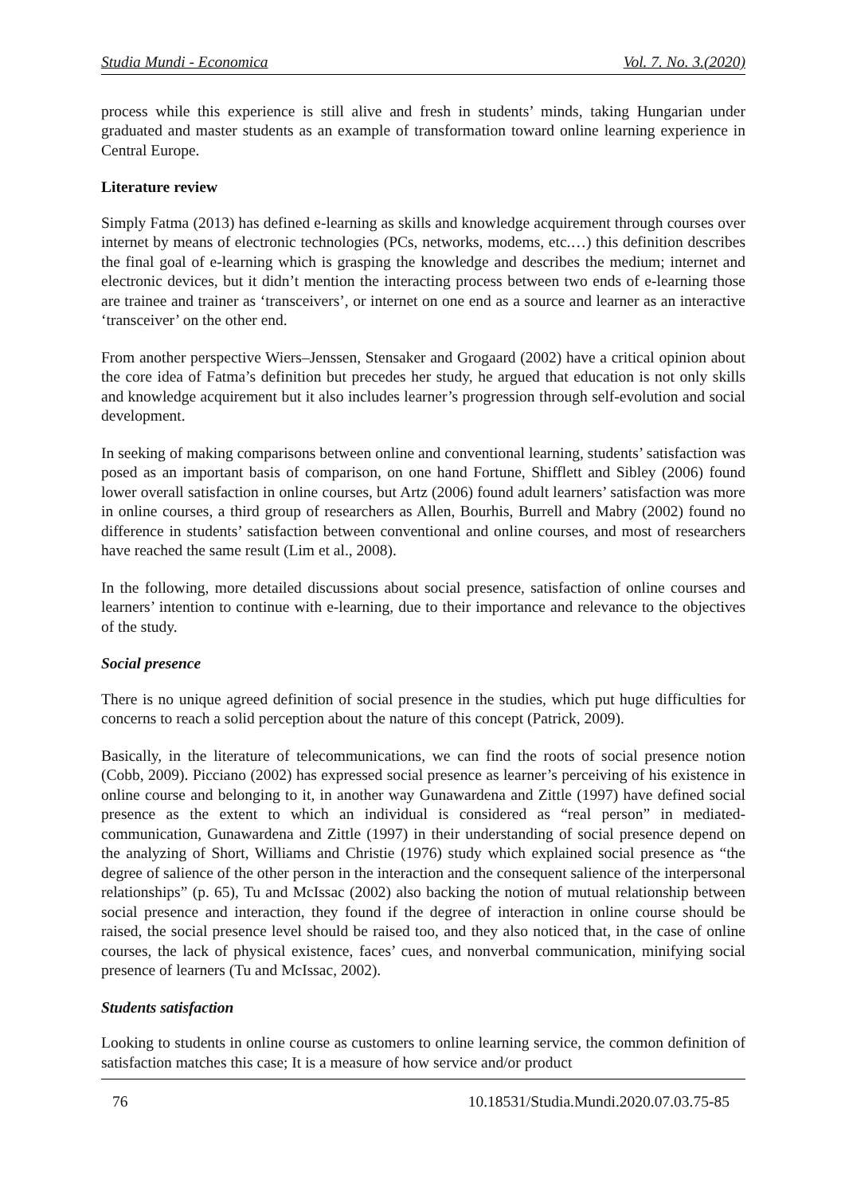Studia Mundi - Economica Vol. 7. No. 3.(2020)
process while this experience is still alive and fresh in students’ minds, taking Hungarian under graduated and master students as an example of transformation toward online learning experience in Central Europe.
Literature review
Simply Fatma (2013) has defined e-learning as skills and knowledge acquirement through courses over internet by means of electronic technologies (PCs, networks, modems, etc.…) this definition describes the final goal of e-learning which is grasping the knowledge and describes the medium; internet and electronic devices, but it didn’t mention the interacting process between two ends of e-learning those are trainee and trainer as ‘transceivers’, or internet on one end as a source and learner as an interactive ‘transceiver’ on the other end.
From another perspective Wiers–Jenssen, Stensaker and Grogaard (2002) have a critical opinion about the core idea of Fatma’s definition but precedes her study, he argued that education is not only skills and knowledge acquirement but it also includes learner’s progression through self-evolution and social development.
In seeking of making comparisons between online and conventional learning, students’ satisfaction was posed as an important basis of comparison, on one hand Fortune, Shifflett and Sibley (2006) found lower overall satisfaction in online courses, but Artz (2006) found adult learners’ satisfaction was more in online courses, a third group of researchers as Allen, Bourhis, Burrell and Mabry (2002) found no difference in students’ satisfaction between conventional and online courses, and most of researchers have reached the same result (Lim et al., 2008).
In the following, more detailed discussions about social presence, satisfaction of online courses and learners’ intention to continue with e-learning, due to their importance and relevance to the objectives of the study.
Social presence
There is no unique agreed definition of social presence in the studies, which put huge difficulties for concerns to reach a solid perception about the nature of this concept (Patrick, 2009).
Basically, in the literature of telecommunications, we can find the roots of social presence notion (Cobb, 2009). Picciano (2002) has expressed social presence as learner’s perceiving of his existence in online course and belonging to it, in another way Gunawardena and Zittle (1997) have defined social presence as the extent to which an individual is considered as “real person” in mediated- communication, Gunawardena and Zittle (1997) in their understanding of social presence depend on the analyzing of Short, Williams and Christie (1976) study which explained social presence as “the degree of salience of the other person in the interaction and the consequent salience of the interpersonal relationships” (p. 65), Tu and McIssac (2002) also backing the notion of mutual relationship between social presence and interaction, they found if the degree of interaction in online course should be raised, the social presence level should be raised too, and they also noticed that, in the case of online courses, the lack of physical existence, faces’ cues, and nonverbal communication, minifying social presence of learners (Tu and McIssac, 2002).
Students satisfaction
Looking to students in online course as customers to online learning service, the common definition of satisfaction matches this case; It is a measure of how service and/or product
76 10.18531/Studia.Mundi.2020.07.03.75-85